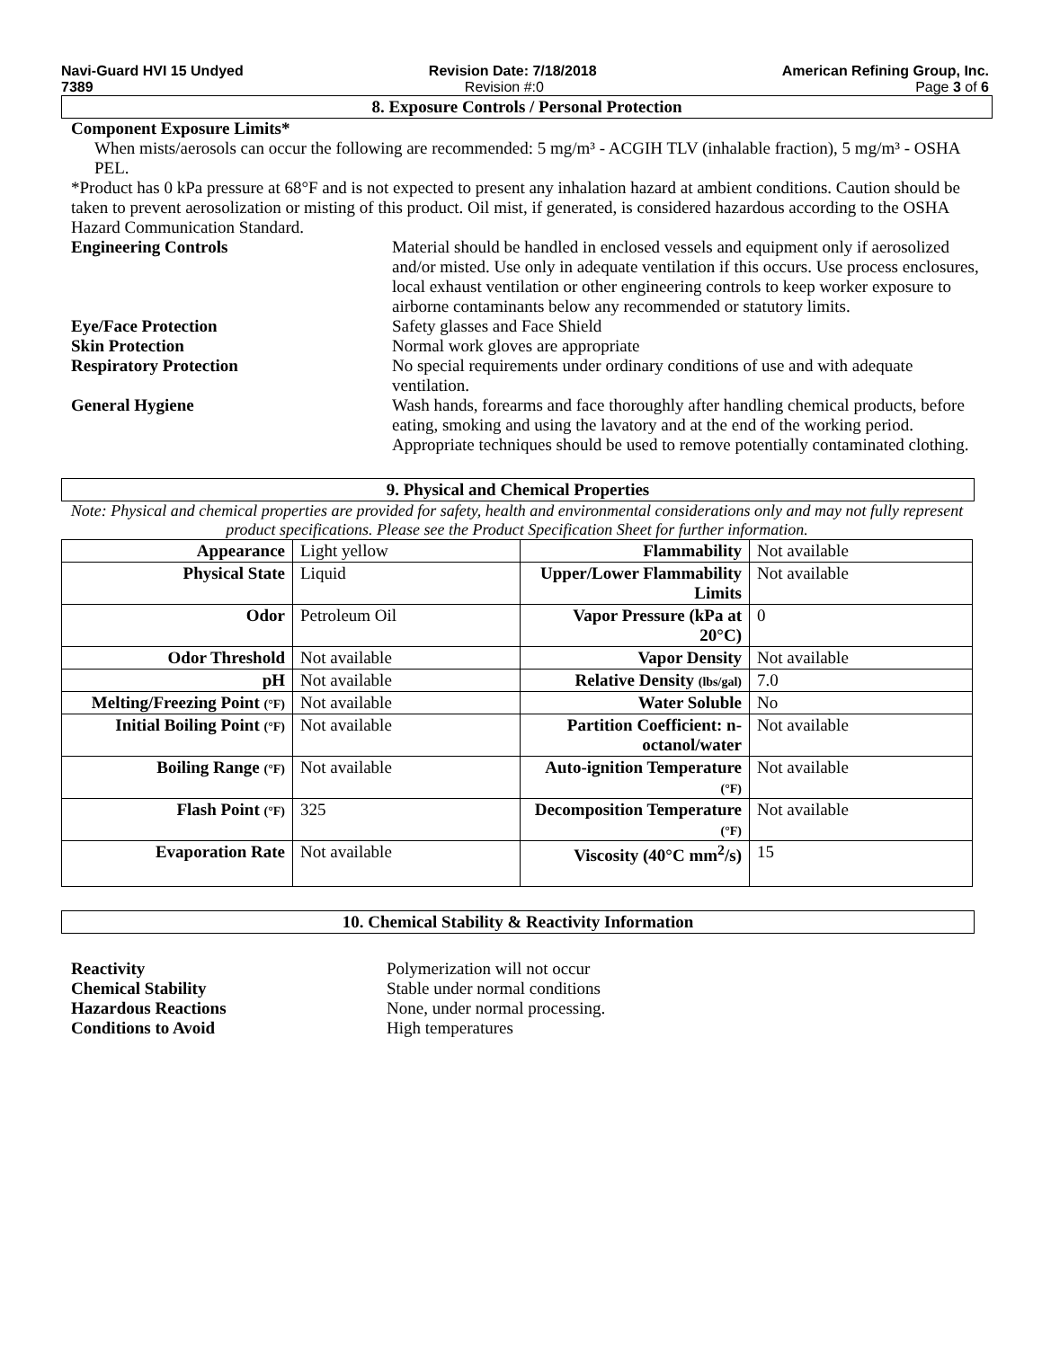Navi-Guard HVI 15 Undyed Revision Date: 7/18/2018 American Refining Group, Inc.
7389 Revision #:0 Page 3 of 6
8. Exposure Controls / Personal Protection
Component Exposure Limits*
When mists/aerosols can occur the following are recommended: 5 mg/m³ - ACGIH TLV (inhalable fraction), 5 mg/m³ - OSHA PEL.
*Product has 0 kPa pressure at 68°F and is not expected to present any inhalation hazard at ambient conditions. Caution should be taken to prevent aerosolization or misting of this product. Oil mist, if generated, is considered hazardous according to the OSHA Hazard Communication Standard.
Engineering Controls Material should be handled in enclosed vessels and equipment only if aerosolized and/or misted. Use only in adequate ventilation if this occurs. Use process enclosures, local exhaust ventilation or other engineering controls to keep worker exposure to airborne contaminants below any recommended or statutory limits.
Eye/Face Protection Safety glasses and Face Shield
Skin Protection Normal work gloves are appropriate
Respiratory Protection No special requirements under ordinary conditions of use and with adequate ventilation.
General Hygiene Wash hands, forearms and face thoroughly after handling chemical products, before eating, smoking and using the lavatory and at the end of the working period. Appropriate techniques should be used to remove potentially contaminated clothing.
9. Physical and Chemical Properties
Note: Physical and chemical properties are provided for safety, health and environmental considerations only and may not fully represent product specifications. Please see the Product Specification Sheet for further information.
| Appearance | Light yellow | Flammability | Not available |
| Physical State | Liquid | Upper/Lower Flammability Limits | Not available |
| Odor | Petroleum Oil | Vapor Pressure (kPa at 20°C) | 0 |
| Odor Threshold | Not available | Vapor Density | Not available |
| pH | Not available | Relative Density (lbs/gal) | 7.0 |
| Melting/Freezing Point (°F) | Not available | Water Soluble | No |
| Initial Boiling Point (°F) | Not available | Partition Coefficient: n-octanol/water | Not available |
| Boiling Range (°F) | Not available | Auto-ignition Temperature (°F) | Not available |
| Flash Point (°F) | 325 | Decomposition Temperature (°F) | Not available |
| Evaporation Rate | Not available | Viscosity (40°C mm<sup>2</sup>/s) | 15 |
10. Chemical Stability & Reactivity Information
Reactivity Polymerization will not occur
Chemical Stability Stable under normal conditions
Hazardous Reactions None, under normal processing.
Conditions to Avoid High temperatures